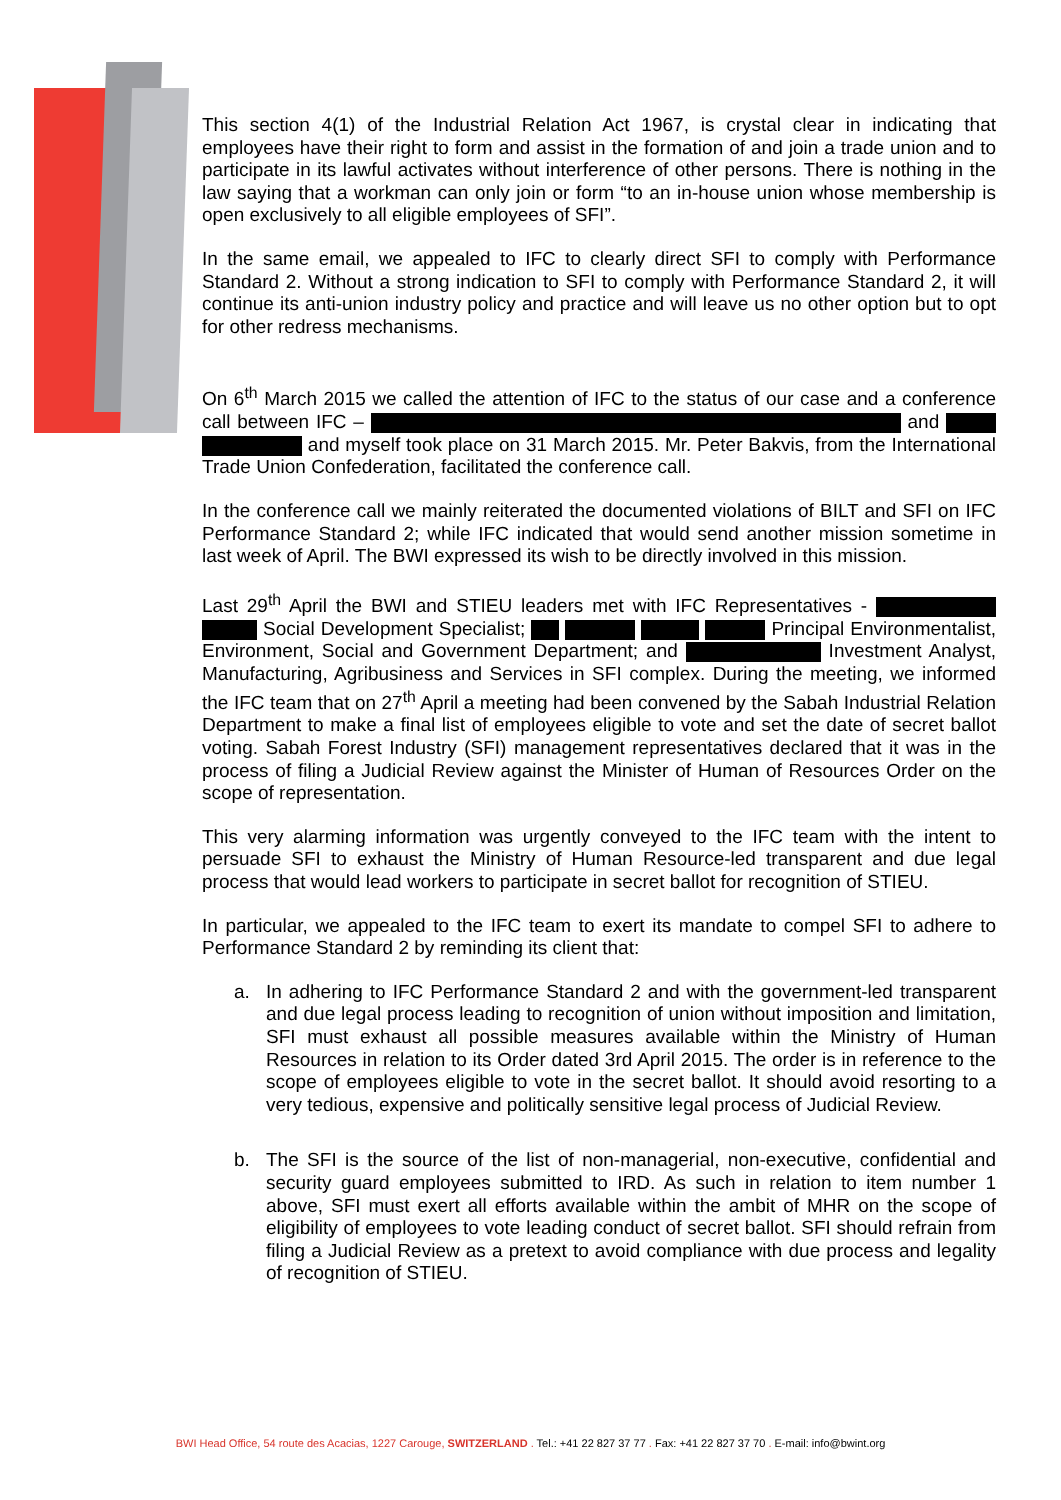This section 4(1) of the Industrial Relation Act 1967, is crystal clear in indicating that employees have their right to form and assist in the formation of and join a trade union and to participate in its lawful activates without interference of other persons. There is nothing in the law saying that a workman can only join or form “to an in-house union whose membership is open exclusively to all eligible employees of SFI”.
In the same email, we appealed to IFC to clearly direct SFI to comply with Performance Standard 2. Without a strong indication to SFI to comply with Performance Standard 2, it will continue its anti-union industry policy and practice and will leave us no other option but to opt for other redress mechanisms.
On 6<sup>th</sup> March 2015 we called the attention of IFC to the status of our case and a conference call between IFC – and and myself took place on 31 March 2015. Mr. Peter Bakvis, from the International Trade Union Confederation, facilitated the conference call.
In the conference call we mainly reiterated the documented violations of BILT and SFI on IFC Performance Standard 2; while IFC indicated that would send another mission sometime in last week of April. The BWI expressed its wish to be directly involved in this mission.
Last 29<sup>th</sup> April the BWI and STIEU leaders met with IFC Representatives - Social Development Specialist; Principal Environmentalist, Environment, Social and Government Department; and Investment Analyst, Manufacturing, Agribusiness and Services in SFI complex. During the meeting, we informed the IFC team that on 27<sup>th</sup> April a meeting had been convened by the Sabah Industrial Relation Department to make a final list of employees eligible to vote and set the date of secret ballot voting. Sabah Forest Industry (SFI) management representatives declared that it was in the process of filing a Judicial Review against the Minister of Human of Resources Order on the scope of representation.
This very alarming information was urgently conveyed to the IFC team with the intent to persuade SFI to exhaust the Ministry of Human Resource-led transparent and due legal process that would lead workers to participate in secret ballot for recognition of STIEU.
In particular, we appealed to the IFC team to exert its mandate to compel SFI to adhere to Performance Standard 2 by reminding its client that:
a. In adhering to IFC Performance Standard 2 and with the government-led transparent and due legal process leading to recognition of union without imposition and limitation, SFI must exhaust all possible measures available within the Ministry of Human Resources in relation to its Order dated 3rd April 2015. The order is in reference to the scope of employees eligible to vote in the secret ballot. It should avoid resorting to a very tedious, expensive and politically sensitive legal process of Judicial Review.
b. The SFI is the source of the list of non-managerial, non-executive, confidential and security guard employees submitted to IRD. As such in relation to item number 1 above, SFI must exert all efforts available within the ambit of MHR on the scope of eligibility of employees to vote leading conduct of secret ballot. SFI should refrain from filing a Judicial Review as a pretext to avoid compliance with due process and legality of recognition of STIEU.
BWI Head Office, 54 route des Acacias, 1227 Carouge, SWITZERLAND . Tel.: +41 22 827 37 77 . Fax: +41 22 827 37 70 . E-mail: info@bwint.org